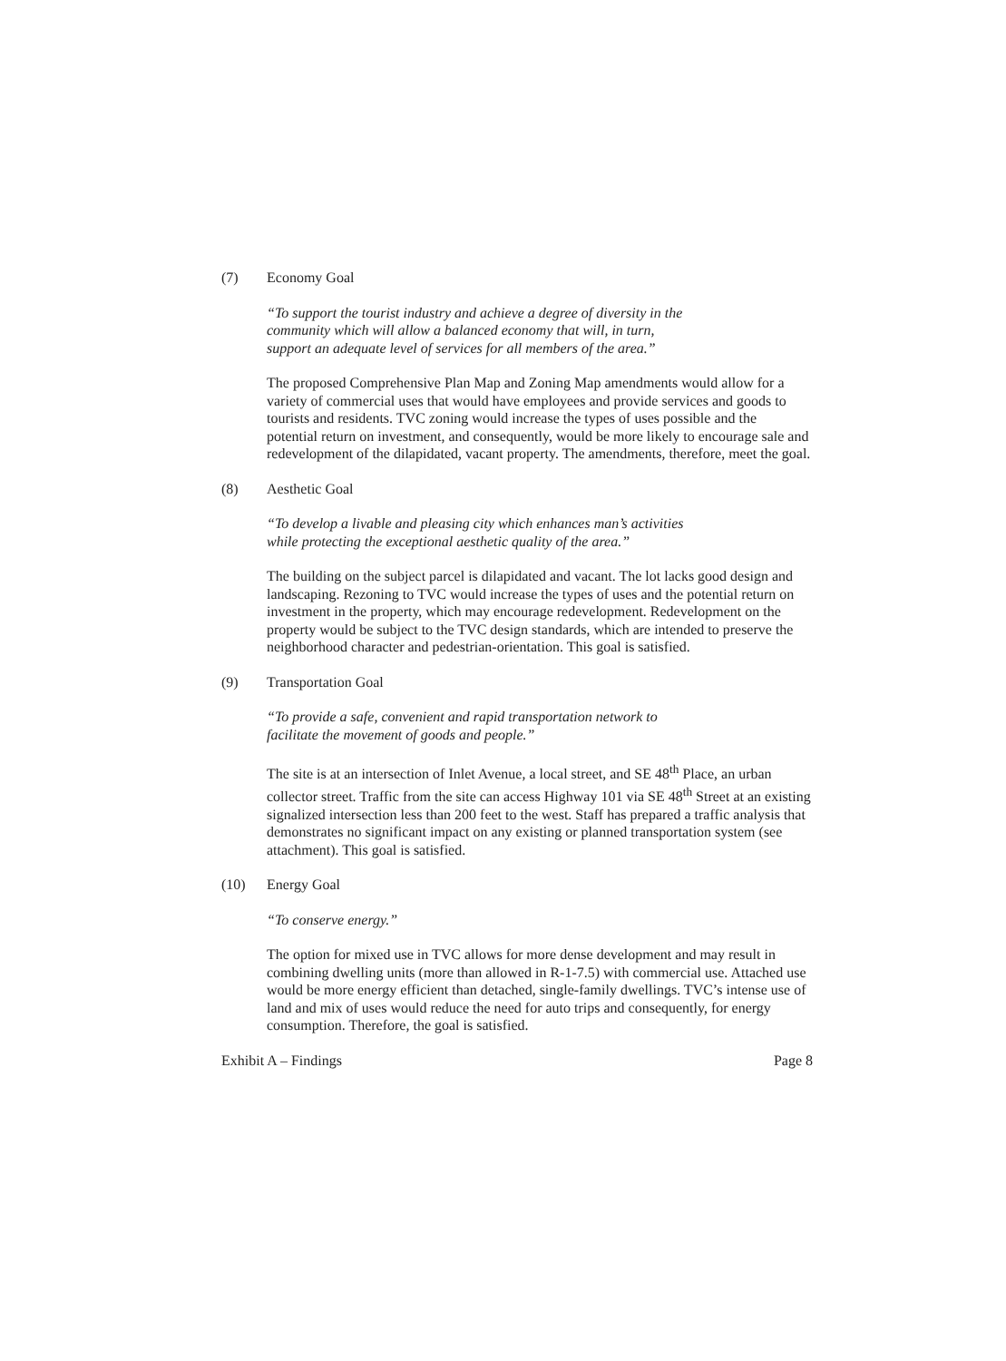(7) Economy Goal
“To support the tourist industry and achieve a degree of diversity in the
community which will allow a balanced economy that will, in turn,
support an adequate level of services for all members of the area.”
The proposed Comprehensive Plan Map and Zoning Map amendments would allow for a variety of commercial uses that would have employees and provide services and goods to tourists and residents. TVC zoning would increase the types of uses possible and the potential return on investment, and consequently, would be more likely to encourage sale and redevelopment of the dilapidated, vacant property. The amendments, therefore, meet the goal.
(8) Aesthetic Goal
“To develop a livable and pleasing city which enhances man’s activities
while protecting the exceptional aesthetic quality of the area.”
The building on the subject parcel is dilapidated and vacant. The lot lacks good design and landscaping. Rezoning to TVC would increase the types of uses and the potential return on investment in the property, which may encourage redevelopment. Redevelopment on the property would be subject to the TVC design standards, which are intended to preserve the neighborhood character and pedestrian-orientation. This goal is satisfied.
(9) Transportation Goal
“To provide a safe, convenient and rapid transportation network to
facilitate the movement of goods and people.”
The site is at an intersection of Inlet Avenue, a local street, and SE 48<sup>th</sup> Place, an urban collector street. Traffic from the site can access Highway 101 via SE 48<sup>th</sup> Street at an existing signalized intersection less than 200 feet to the west. Staff has prepared a traffic analysis that demonstrates no significant impact on any existing or planned transportation system (see attachment). This goal is satisfied.
(10) Energy Goal
“To conserve energy.”
The option for mixed use in TVC allows for more dense development and may result in combining dwelling units (more than allowed in R-1-7.5) with commercial use. Attached use would be more energy efficient than detached, single-family dwellings. TVC’s intense use of land and mix of uses would reduce the need for auto trips and consequently, for energy consumption. Therefore, the goal is satisfied.
Exhibit A – Findings Page 8